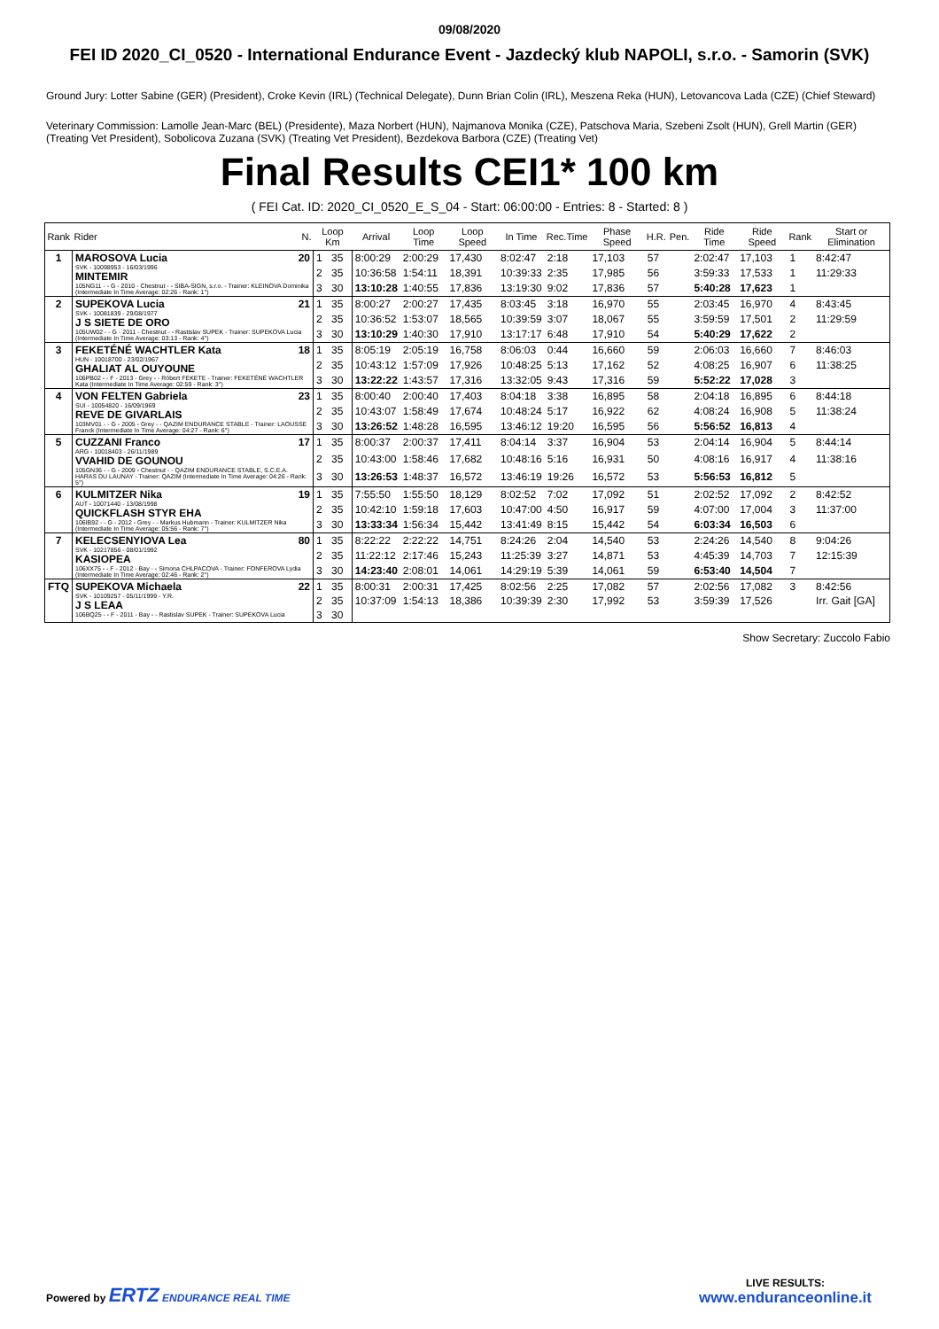09/08/2020
FEI ID 2020_CI_0520 - International Endurance Event - Jazdecký klub NAPOLI, s.r.o. - Samorin (SVK)
Ground Jury: Lotter Sabine (GER) (President), Croke Kevin (IRL) (Technical Delegate), Dunn Brian Colin (IRL), Meszena Reka (HUN), Letovancova Lada (CZE) (Chief Steward)
Veterinary Commission: Lamolle Jean-Marc (BEL) (Presidente), Maza Norbert (HUN), Najmanova Monika (CZE), Patschova Maria, Szebeni Zsolt (HUN), Grell Martin (GER) (Treating Vet President), Sobolicova Zuzana (SVK) (Treating Vet President), Bezdekova Barbora (CZE) (Treating Vet)
Final Results CEI1* 100 km
( FEI Cat. ID: 2020_CI_0520_E_S_04 - Start: 06:00:00 - Entries: 8 - Started: 8 )
| Rank | Rider N. | Loop Km | | Arrival | Loop Time | Loop Speed | In Time | Rec.Time | Phase Speed | H.R. | Pen. | Ride Time | Ride Speed | Rank | Start or Elimination |
| --- | --- | --- | --- | --- | --- | --- | --- | --- | --- | --- | --- | --- | --- | --- | --- |
| 1 | MAROSOVA Lucia 20 SVK - 10098953 - 16/03/1996 MINTEMIR 105NG11 - - G - 2010 - Chestnut - - SIBA-SIGN, s.r.o. - Trainer: KLEINOVA Dominika (Intermediate In Time Average: 02:26 - Rank: 1°) | 1 | 35 | 8:00:29 | 2:00:29 | 17,430 | 8:02:47 | 2:18 | 17,103 | 57 | | 2:02:47 | 17,103 | 1 | 8:42:47 |
| | | 2 | 35 | 10:36:58 | 1:54:11 | 18,391 | 10:39:33 | 2:35 | 17,985 | 56 | | 3:59:33 | 17,533 | 1 | 11:29:33 |
| | | 3 | 30 | 13:10:28 | 1:40:55 | 17,836 | 13:19:30 | 9:02 | 17,836 | 57 | | 5:40:28 | 17,623 | 1 | |
| 2 | SUPEKOVA Lucia 21 SVK - 10081839 - 29/08/1977 J S SIETE DE ORO 105UW02 - - G - 2011 - Chestnut - - Rastislav SUPEK - Trainer: SUPEKOVA Lucia (Intermediate In Time Average: 03:13 - Rank: 4°) | 1 | 35 | 8:00:27 | 2:00:27 | 17,435 | 8:03:45 | 3:18 | 16,970 | 55 | | 2:03:45 | 16,970 | 4 | 8:43:45 |
| | | 2 | 35 | 10:36:52 | 1:53:07 | 18,565 | 10:39:59 | 3:07 | 18,067 | 55 | | 3:59:59 | 17,501 | 2 | 11:29:59 |
| | | 3 | 30 | 13:10:29 | 1:40:30 | 17,910 | 13:17:17 | 6:48 | 17,910 | 54 | | 5:40:29 | 17,622 | 2 | |
| 3 | FEKETÉNÉ WACHTLER Kata 18 HUN - 10018700 - 23/02/1967 GHALIAT AL OUYOUNE 106PB02 - - F - 2013 - Grey - - Róbert FEKETE - Trainer: FEKETÉNÉ WACHTLER Kata (Intermediate In Time Average: 02:59 - Rank: 3°) | 1 | 35 | 8:05:19 | 2:05:19 | 16,758 | 8:06:03 | 0:44 | 16,660 | 59 | | 2:06:03 | 16,660 | 7 | 8:46:03 |
| | | 2 | 35 | 10:43:12 | 1:57:09 | 17,926 | 10:48:25 | 5:13 | 17,162 | 52 | | 4:08:25 | 16,907 | 6 | 11:38:25 |
| | | 3 | 30 | 13:22:22 | 1:43:57 | 17,316 | 13:32:05 | 9:43 | 17,316 | 59 | | 5:52:22 | 17,028 | 3 | |
| 4 | VON FELTEN Gabriela 23 SUI - 10054820 - 16/09/1969 REVE DE GIVARLAIS 103MV01 - - G - 2005 - Grey - - QAZIM ENDURANCE STABLE - Trainer: LAOUSSE Franck (Intermediate In Time Average: 04:27 - Rank: 6°) | 1 | 35 | 8:00:40 | 2:00:40 | 17,403 | 8:04:18 | 3:38 | 16,895 | 58 | | 2:04:18 | 16,895 | 6 | 8:44:18 |
| | | 2 | 35 | 10:43:07 | 1:58:49 | 17,674 | 10:48:24 | 5:17 | 16,922 | 62 | | 4:08:24 | 16,908 | 5 | 11:38:24 |
| | | 3 | 30 | 13:26:52 | 1:48:28 | 16,595 | 13:46:12 | 19:20 | 16,595 | 56 | | 5:56:52 | 16,813 | 4 | |
| 5 | CUZZANI Franco 17 ARG - 10018403 - 26/11/1989 VVAHID DE GOUNOU 105GN36 - - G - 2009 - Chestnut - - QAZIM ENDURANCE STABLE, S.C.E.A. HARAS DU LAUNAY - Trainer: QAZIM (Intermediate In Time Average: 04:26 - Rank: 5°) | 1 | 35 | 8:00:37 | 2:00:37 | 17,411 | 8:04:14 | 3:37 | 16,904 | 53 | | 2:04:14 | 16,904 | 5 | 8:44:14 |
| | | 2 | 35 | 10:43:00 | 1:58:46 | 17,682 | 10:48:16 | 5:16 | 16,931 | 50 | | 4:08:16 | 16,917 | 4 | 11:38:16 |
| | | 3 | 30 | 13:26:53 | 1:48:37 | 16,572 | 13:46:19 | 19:26 | 16,572 | 53 | | 5:56:53 | 16,812 | 5 | |
| 6 | KULMITZER Nika 19 AUT - 10071440 - 13/08/1998 QUICKFLASH STYR EHA 106IB92 - - G - 2012 - Grey - - Markus Hubmann - Trainer: KULMITZER Nika (Intermediate In Time Average: 05:56 - Rank: 7°) | 1 | 35 | 7:55:50 | 1:55:50 | 18,129 | 8:02:52 | 7:02 | 17,092 | 51 | | 2:02:52 | 17,092 | 2 | 8:42:52 |
| | | 2 | 35 | 10:42:10 | 1:59:18 | 17,603 | 10:47:00 | 4:50 | 16,917 | 59 | | 4:07:00 | 17,004 | 3 | 11:37:00 |
| | | 3 | 30 | 13:33:34 | 1:56:34 | 15,442 | 13:41:49 | 8:15 | 15,442 | 54 | | 6:03:34 | 16,503 | 6 | |
| 7 | KELECSENYIOVA Lea 80 SVK - 10217856 - 08/01/1992 KASIOPEA 106XX75 - - F - 2012 - Bay - - Simona CHLPACOVA - Trainer: FONFEROVA Lydia (Intermediate In Time Average: 02:46 - Rank: 2°) | 1 | 35 | 8:22:22 | 2:22:22 | 14,751 | 8:24:26 | 2:04 | 14,540 | 53 | | 2:24:26 | 14,540 | 8 | 9:04:26 |
| | | 2 | 35 | 11:22:12 | 2:17:46 | 15,243 | 11:25:39 | 3:27 | 14,871 | 53 | | 4:45:39 | 14,703 | 7 | 12:15:39 |
| | | 3 | 30 | 14:23:40 | 2:08:01 | 14,061 | 14:29:19 | 5:39 | 14,061 | 59 | | 6:53:40 | 14,504 | 7 | |
| FTQ | SUPEKOVA Michaela 22 SVK - 10109257 - 05/11/1999 - Y.R. J S LEAA 106BQ25 - - F - 2011 - Bay - - Rastislav SUPEK - Trainer: SUPEKOVA Lucia | 1 | 35 | 8:00:31 | 2:00:31 | 17,425 | 8:02:56 | 2:25 | 17,082 | 57 | | 2:02:56 | 17,082 | 3 | 8:42:56 |
| | | 2 | 35 | 10:37:09 | 1:54:13 | 18,386 | 10:39:39 | 2:30 | 17,992 | 53 | | 3:59:39 | 17,526 | | Irr. Gait [GA] |
| | | 3 | 30 | | | | | | | | | | | | |
Show Secretary: Zuccolo Fabio
Powered by ERTZ ENDURANCE REAL TIME
LIVE RESULTS:
www.enduranceonline.it